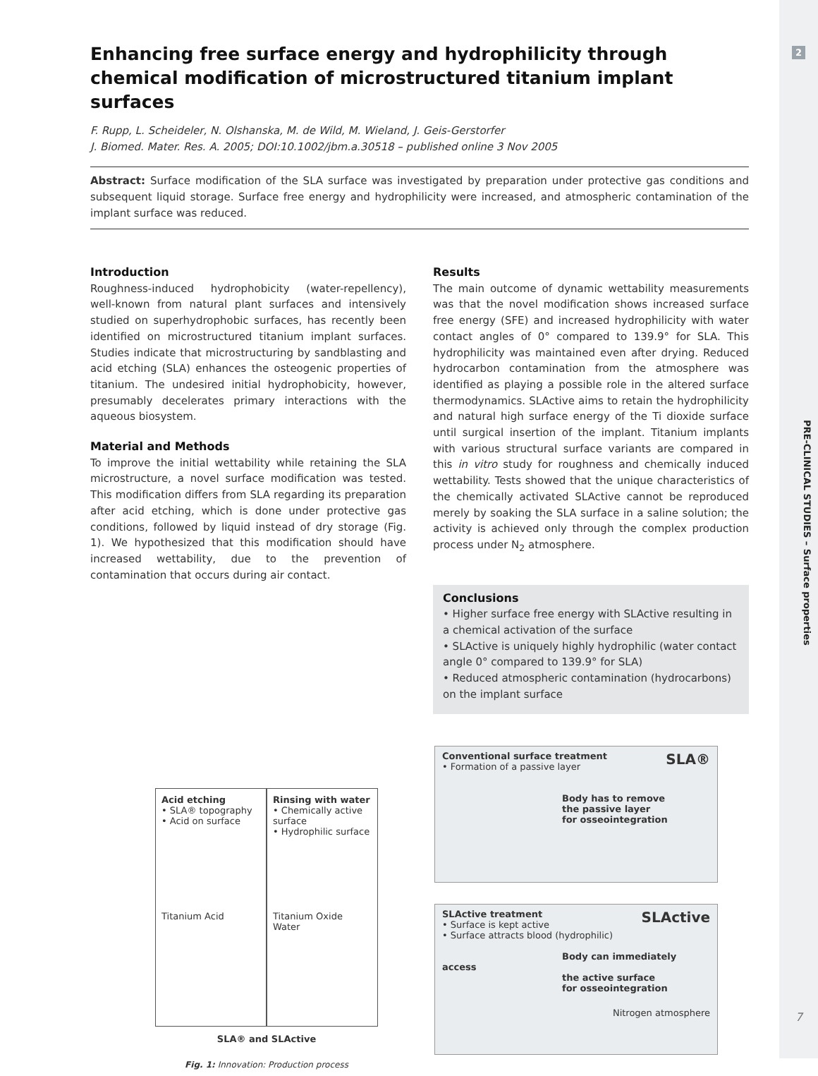2
PRE-CLINICAL STUDIES – Surface properties
7
Enhancing free surface energy and hydrophilicity through chemical modification of microstructured titanium implant surfaces
F. Rupp, L. Scheideler, N. Olshanska, M. de Wild, M. Wieland, J. Geis-Gerstorfer
J. Biomed. Mater. Res. A. 2005; DOI:10.1002/jbm.a.30518 – published online 3 Nov 2005
Abstract: Surface modification of the SLA surface was investigated by preparation under protective gas conditions and subsequent liquid storage. Surface free energy and hydrophilicity were increased, and atmospheric contamination of the implant surface was reduced.
Introduction
Roughness-induced hydrophobicity (water-repellency), well-known from natural plant surfaces and intensively studied on superhydrophobic surfaces, has recently been identified on microstructured titanium implant surfaces. Studies indicate that microstructuring by sandblasting and acid etching (SLA) enhances the osteogenic properties of titanium. The undesired initial hydrophobicity, however, presumably decelerates primary interactions with the aqueous biosystem.
Material and Methods
To improve the initial wettability while retaining the SLA microstructure, a novel surface modification was tested. This modification differs from SLA regarding its preparation after acid etching, which is done under protective gas conditions, followed by liquid instead of dry storage (Fig. 1). We hypothesized that this modification should have increased wettability, due to the prevention of contamination that occurs during air contact.
Results
The main outcome of dynamic wettability measurements was that the novel modification shows increased surface free energy (SFE) and increased hydrophilicity with water contact angles of 0° compared to 139.9° for SLA. This hydrophilicity was maintained even after drying. Reduced hydrocarbon contamination from the atmosphere was identified as playing a possible role in the altered surface thermodynamics. SLActive aims to retain the hydrophilicity and natural high surface energy of the Ti dioxide surface until surgical insertion of the implant. Titanium implants with various structural surface variants are compared in this in vitro study for roughness and chemically induced wettability. Tests showed that the unique characteristics of the chemically activated SLActive cannot be reproduced merely by soaking the SLA surface in a saline solution; the activity is achieved only through the complex production process under N<sub>2</sub> atmosphere.
Conclusions
• Higher surface free energy with SLActive resulting in a chemical activation of the surface
• SLActive is uniquely highly hydrophilic (water contact angle 0° compared to 139.9° for SLA)
• Reduced atmospheric contamination (hydrocarbons) on the implant surface
Acid etching
• SLA® topography
• Acid on surface
Titanium Acid
Rinsing with water
• Chemically active surface
• Hydrophilic surface
Titanium Oxide Water
SLA® and SLActive
Fig. 1: Innovation: Production process
Conventional surface treatment SLA®
• Formation of a passive layer
Body has to remove
the passive layer
for osseointegration
SLActive treatment SLActive
• Surface is kept active
• Surface attracts blood (hydrophilic)
Body can immediately access
the active surface
for osseointegration
Nitrogen atmosphere